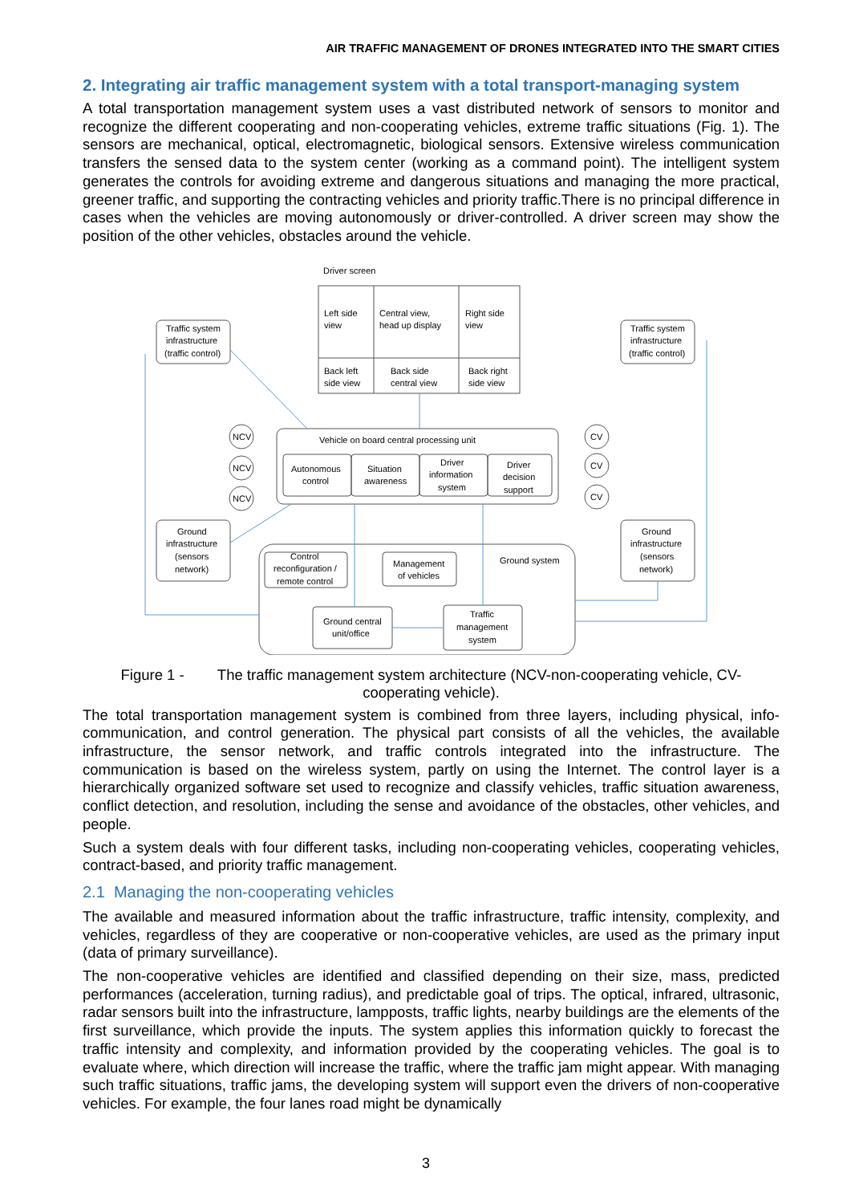AIR TRAFFIC MANAGEMENT OF DRONES INTEGRATED INTO THE SMART CITIES
2. Integrating air traffic management system with a total transport-managing system
A total transportation management system uses a vast distributed network of sensors to monitor and recognize the different cooperating and non-cooperating vehicles, extreme traffic situations (Fig. 1). The sensors are mechanical, optical, electromagnetic, biological sensors. Extensive wireless communication transfers the sensed data to the system center (working as a command point). The intelligent system generates the controls for avoiding extreme and dangerous situations and managing the more practical, greener traffic, and supporting the contracting vehicles and priority traffic.There is no principal difference in cases when the vehicles are moving autonomously or driver-controlled. A driver screen may show the position of the other vehicles, obstacles around the vehicle.
Driver screen
Left side
view
Central view,
head up display
Right side
view
Back left
side view
Back side
central view
Back right
side view
Traffic system
infrastructure
(traffic control)
Traffic system
infrastructure
(traffic control)
Vehicle on board central processing unit
Autonomous
control
Situation
awareness
Driver
information
system
Driver
decision
support
NCV
NCV
NCV
CV
CV
CV
Ground
infrastructure
(sensors
network)
Ground
infrastructure
(sensors
network)
Ground system
Control
reconfiguration /
remote control
Management
of vehicles
Ground central
unit/office
Traffic
management
system
Figure 1 - The traffic management system architecture (NCV-non-cooperating vehicle, CV-
cooperating vehicle).
The total transportation management system is combined from three layers, including physical, info-communication, and control generation. The physical part consists of all the vehicles, the available infrastructure, the sensor network, and traffic controls integrated into the infrastructure. The communication is based on the wireless system, partly on using the Internet. The control layer is a hierarchically organized software set used to recognize and classify vehicles, traffic situation awareness, conflict detection, and resolution, including the sense and avoidance of the obstacles, other vehicles, and people.
Such a system deals with four different tasks, including non-cooperating vehicles, cooperating vehicles, contract-based, and priority traffic management.
2.1 Managing the non-cooperating vehicles
The available and measured information about the traffic infrastructure, traffic intensity, complexity, and vehicles, regardless of they are cooperative or non-cooperative vehicles, are used as the primary input (data of primary surveillance).
The non-cooperative vehicles are identified and classified depending on their size, mass, predicted performances (acceleration, turning radius), and predictable goal of trips. The optical, infrared, ultrasonic, radar sensors built into the infrastructure, lampposts, traffic lights, nearby buildings are the elements of the first surveillance, which provide the inputs. The system applies this information quickly to forecast the traffic intensity and complexity, and information provided by the cooperating vehicles. The goal is to evaluate where, which direction will increase the traffic, where the traffic jam might appear. With managing such traffic situations, traffic jams, the developing system will support even the drivers of non-cooperative vehicles. For example, the four lanes road might be dynamically
3